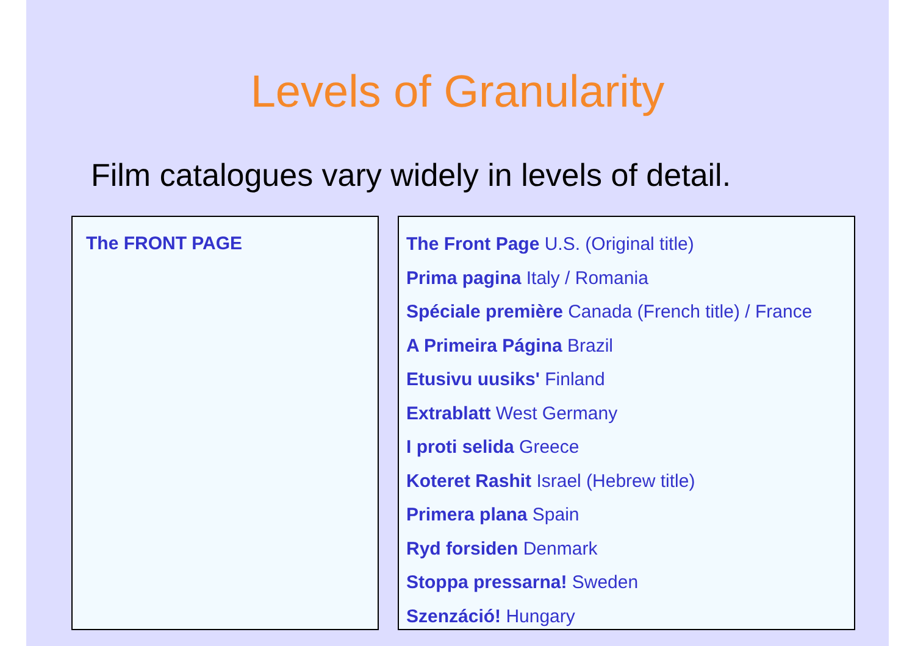Levels of Granularity
Film catalogues vary widely in levels of detail.
The FRONT PAGE
The Front Page U.S. (Original title)
Prima pagina Italy / Romania
Spéciale première Canada (French title) / France
A Primeira Página Brazil
Etusivu uusiks' Finland
Extrablatt West Germany
I proti selida Greece
Koteret Rashit Israel (Hebrew title)
Primera plana Spain
Ryd forsiden Denmark
Stoppa pressarna! Sweden
Szenzáció! Hungary